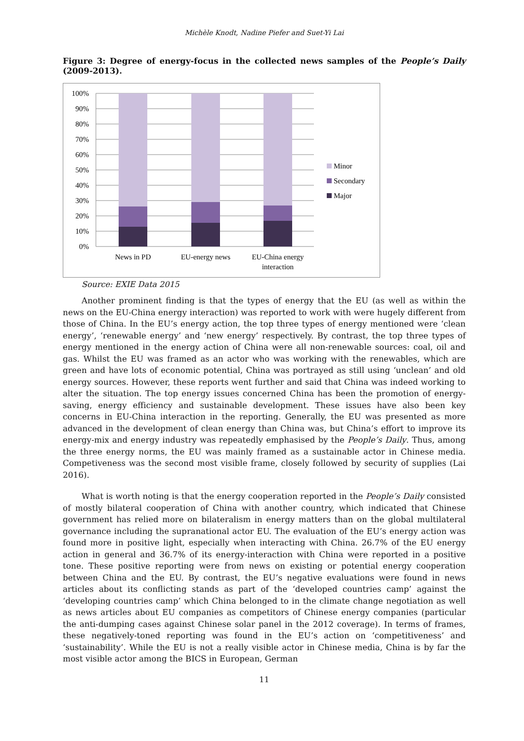Michèle Knodt, Nadine Piefer and Suet-Yi Lai
Figure 3: Degree of energy-focus in the collected news samples of the People’s Daily (2009-2013).
100%
90%
80%
70%
60%
50%
40%
30%
20%
10%
0%
News in PD
EU-energy news
EU-China energy
interaction
Minor
Secondary
Major
Source: EXIE Data 2015
Another prominent finding is that the types of energy that the EU (as well as within the news on the EU-China energy interaction) was reported to work with were hugely different from those of China. In the EU’s energy action, the top three types of energy mentioned were ‘clean energy’, ‘renewable energy’ and ‘new energy’ respectively. By contrast, the top three types of energy mentioned in the energy action of China were all non-renewable sources: coal, oil and gas. Whilst the EU was framed as an actor who was working with the renewables, which are green and have lots of economic potential, China was portrayed as still using ‘unclean’ and old energy sources. However, these reports went further and said that China was indeed working to alter the situation. The top energy issues concerned China has been the promotion of energy-saving, energy efficiency and sustainable development. These issues have also been key concerns in EU-China interaction in the reporting. Generally, the EU was presented as more advanced in the development of clean energy than China was, but China’s effort to improve its energy-mix and energy industry was repeatedly emphasised by the People’s Daily. Thus, among the three energy norms, the EU was mainly framed as a sustainable actor in Chinese media. Competiveness was the second most visible frame, closely followed by security of supplies (Lai 2016).
What is worth noting is that the energy cooperation reported in the People’s Daily consisted of mostly bilateral cooperation of China with another country, which indicated that Chinese government has relied more on bilateralism in energy matters than on the global multilateral governance including the supranational actor EU. The evaluation of the EU’s energy action was found more in positive light, especially when interacting with China. 26.7% of the EU energy action in general and 36.7% of its energy-interaction with China were reported in a positive tone. These positive reporting were from news on existing or potential energy cooperation between China and the EU. By contrast, the EU’s negative evaluations were found in news articles about its conflicting stands as part of the ‘developed countries camp’ against the ‘developing countries camp’ which China belonged to in the climate change negotiation as well as news articles about EU companies as competitors of Chinese energy companies (particular the anti-dumping cases against Chinese solar panel in the 2012 coverage). In terms of frames, these negatively-toned reporting was found in the EU’s action on ‘competitiveness’ and ‘sustainability’. While the EU is not a really visible actor in Chinese media, China is by far the most visible actor among the BICS in European, German
11